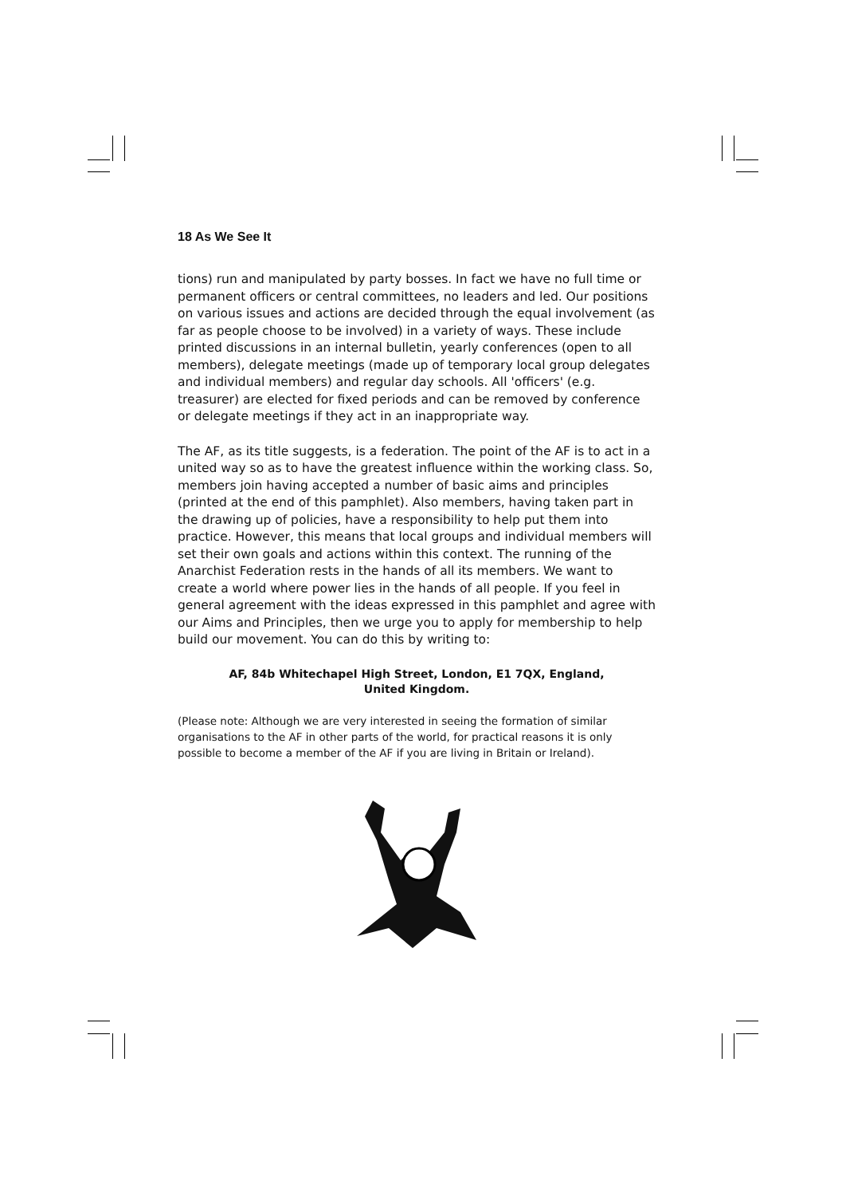18 As We See It
tions) run and manipulated by party bosses. In fact we have no full time or permanent officers or central committees, no leaders and led. Our positions on various issues and actions are decided through the equal involvement (as far as people choose to be involved) in a variety of ways. These include printed discussions in an internal bulletin, yearly conferences (open to all members), delegate meetings (made up of temporary local group delegates and individual members) and regular day schools. All 'officers' (e.g. treasurer) are elected for fixed periods and can be removed by conference or delegate meetings if they act in an inappropriate way.
The AF, as its title suggests, is a federation. The point of the AF is to act in a united way so as to have the greatest influence within the working class. So, members join having accepted a number of basic aims and principles (printed at the end of this pamphlet). Also members, having taken part in the drawing up of policies, have a responsibility to help put them into practice. However, this means that local groups and individual members will set their own goals and actions within this context. The running of the Anarchist Federation rests in the hands of all its members. We want to create a world where power lies in the hands of all people. If you feel in general agreement with the ideas expressed in this pamphlet and agree with our Aims and Principles, then we urge you to apply for membership to help build our movement. You can do this by writing to:
AF, 84b Whitechapel High Street, London, E1 7QX, England,
United Kingdom.
(Please note: Although we are very interested in seeing the formation of similar organisations to the AF in other parts of the world, for practical reasons it is only possible to become a member of the AF if you are living in Britain or Ireland).